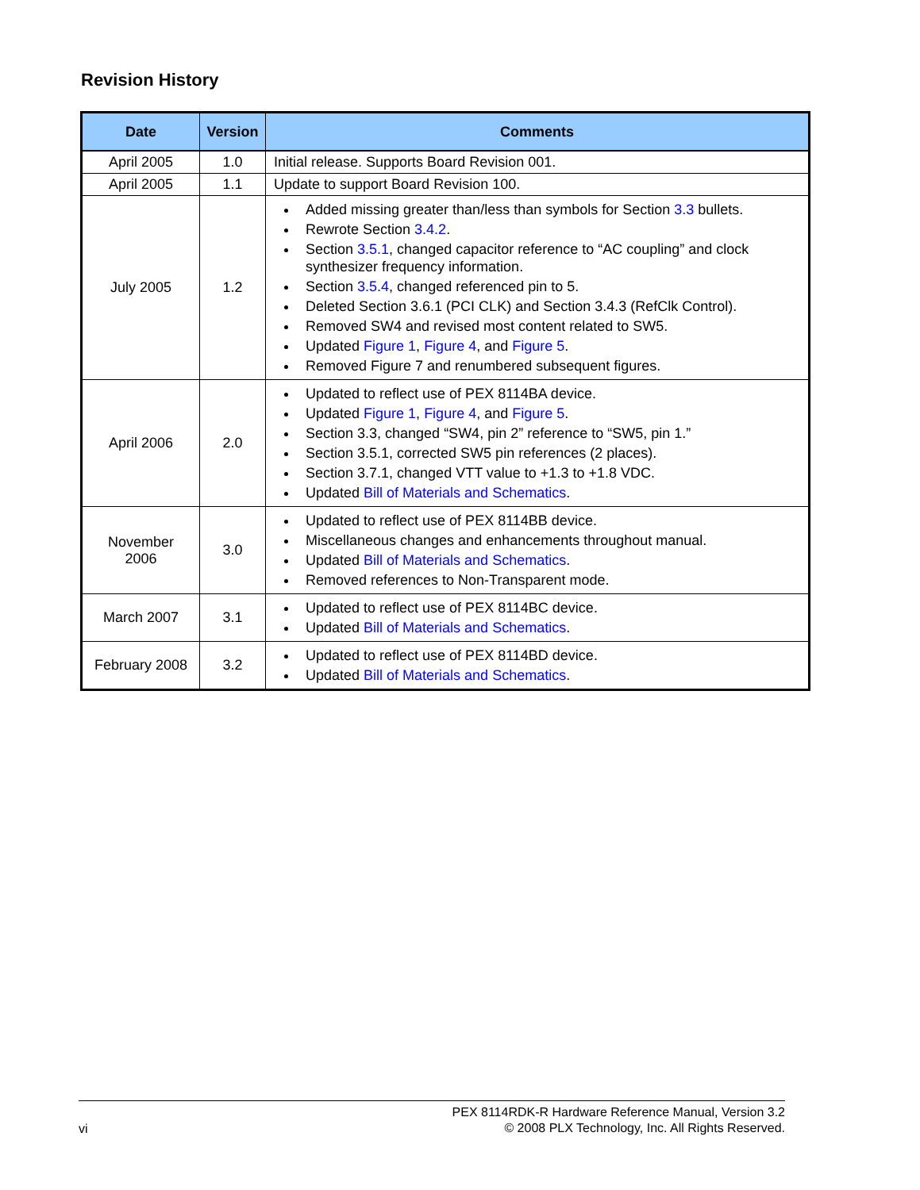Revision History
| Date | Version | Comments |
| --- | --- | --- |
| April 2005 | 1.0 | Initial release. Supports Board Revision 001. |
| April 2005 | 1.1 | Update to support Board Revision 100. |
| July 2005 | 1.2 | Added missing greater than/less than symbols for Section 3.3 bullets. Rewrote Section 3.4.2 . Section 3.5.1 , changed capacitor reference to “AC coupling” and clock synthesizer frequency information. Section 3.5.4 , changed referenced pin to 5. Deleted Section 3.6.1 (PCI CLK) and Section 3.4.3 (RefClk Control). Removed SW4 and revised most content related to SW5. Updated Figure 1 , Figure 4 , and Figure 5 . Removed Figure 7 and renumbered subsequent figures. |
| April 2006 | 2.0 | Updated to reflect use of PEX 8114BA device. Updated Figure 1 , Figure 4 , and Figure 5 . Section 3.3, changed “SW4, pin 2” reference to “SW5, pin 1.” Section 3.5.1, corrected SW5 pin references (2 places). Section 3.7.1, changed VTT value to +1.3 to +1.8 VDC. Updated Bill of Materials and Schematics . |
| November 2006 | 3.0 | Updated to reflect use of PEX 8114BB device. Miscellaneous changes and enhancements throughout manual. Updated Bill of Materials and Schematics . Removed references to Non-Transparent mode. |
| March 2007 | 3.1 | Updated to reflect use of PEX 8114BC device. Updated Bill of Materials and Schematics . |
| February 2008 | 3.2 | Updated to reflect use of PEX 8114BD device. Updated Bill of Materials and Schematics . |
vi
PEX 8114RDK-R Hardware Reference Manual, Version 3.2
© 2008 PLX Technology, Inc. All Rights Reserved.